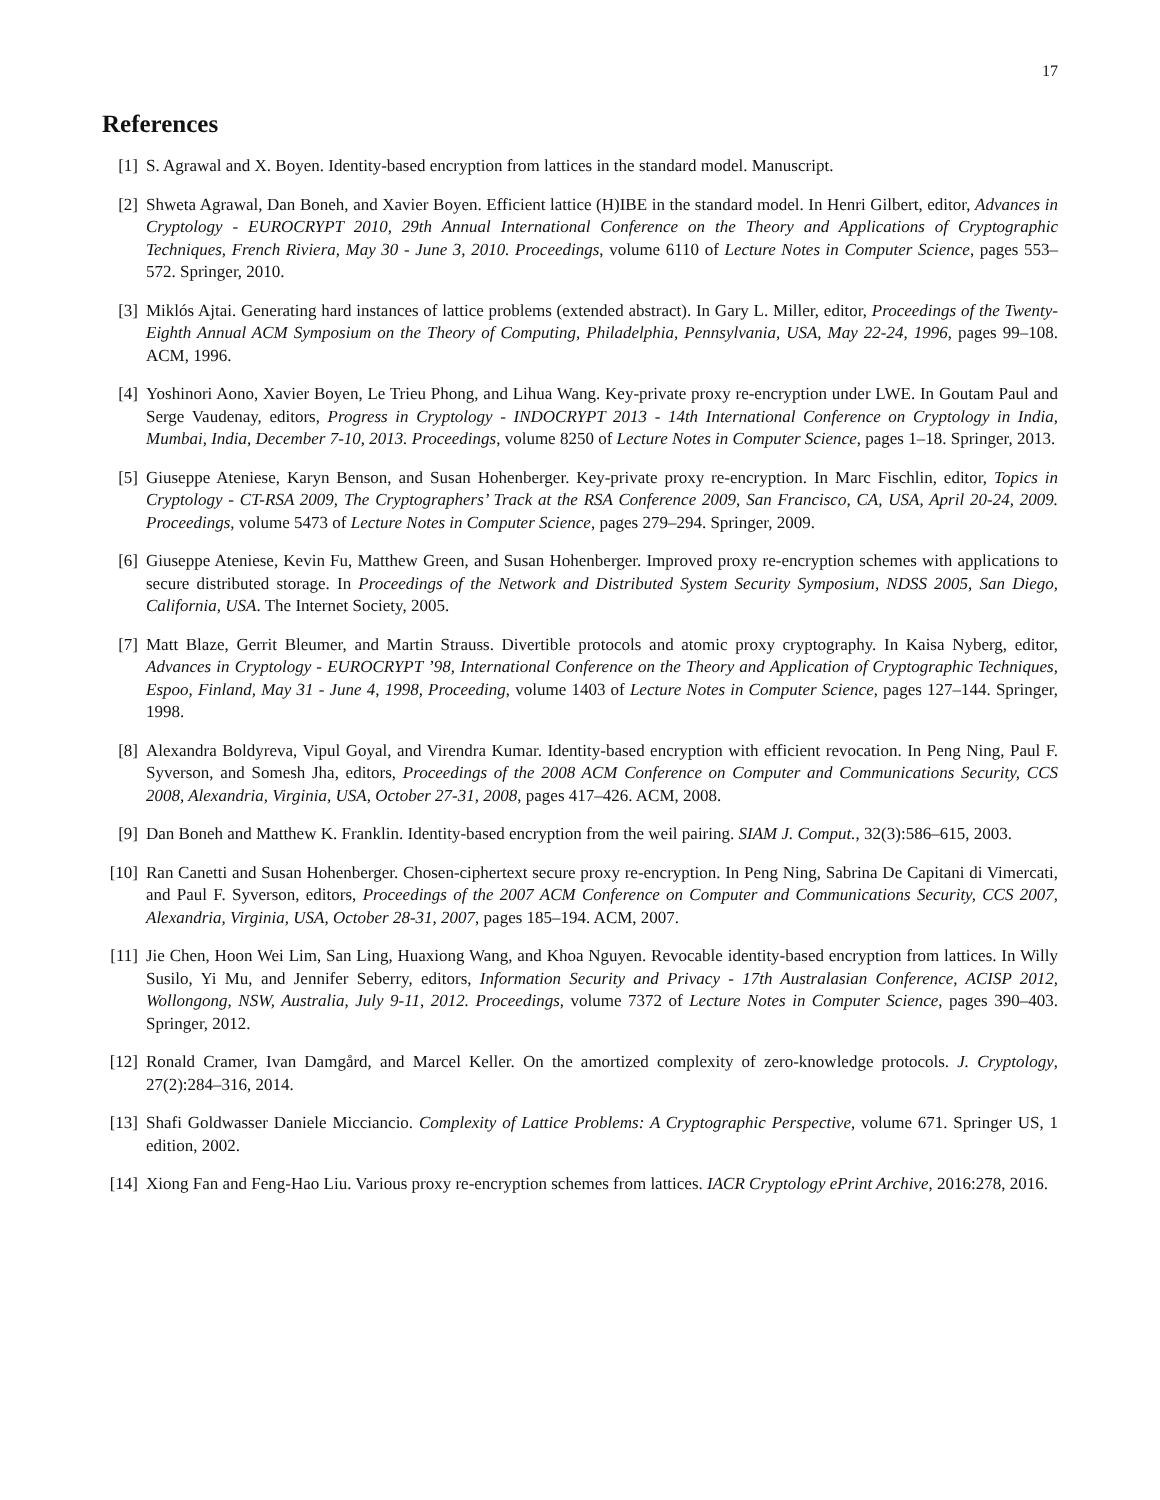17
References
[1] S. Agrawal and X. Boyen. Identity-based encryption from lattices in the standard model. Manuscript.
[2] Shweta Agrawal, Dan Boneh, and Xavier Boyen. Efficient lattice (H)IBE in the standard model. In Henri Gilbert, editor, Advances in Cryptology - EUROCRYPT 2010, 29th Annual International Conference on the Theory and Applications of Cryptographic Techniques, French Riviera, May 30 - June 3, 2010. Proceedings, volume 6110 of Lecture Notes in Computer Science, pages 553–572. Springer, 2010.
[3] Miklós Ajtai. Generating hard instances of lattice problems (extended abstract). In Gary L. Miller, editor, Proceedings of the Twenty-Eighth Annual ACM Symposium on the Theory of Computing, Philadelphia, Pennsylvania, USA, May 22-24, 1996, pages 99–108. ACM, 1996.
[4] Yoshinori Aono, Xavier Boyen, Le Trieu Phong, and Lihua Wang. Key-private proxy re-encryption under LWE. In Goutam Paul and Serge Vaudenay, editors, Progress in Cryptology - INDOCRYPT 2013 - 14th International Conference on Cryptology in India, Mumbai, India, December 7-10, 2013. Proceedings, volume 8250 of Lecture Notes in Computer Science, pages 1–18. Springer, 2013.
[5] Giuseppe Ateniese, Karyn Benson, and Susan Hohenberger. Key-private proxy re-encryption. In Marc Fischlin, editor, Topics in Cryptology - CT-RSA 2009, The Cryptographers’ Track at the RSA Conference 2009, San Francisco, CA, USA, April 20-24, 2009. Proceedings, volume 5473 of Lecture Notes in Computer Science, pages 279–294. Springer, 2009.
[6] Giuseppe Ateniese, Kevin Fu, Matthew Green, and Susan Hohenberger. Improved proxy re-encryption schemes with applications to secure distributed storage. In Proceedings of the Network and Distributed System Security Symposium, NDSS 2005, San Diego, California, USA. The Internet Society, 2005.
[7] Matt Blaze, Gerrit Bleumer, and Martin Strauss. Divertible protocols and atomic proxy cryptography. In Kaisa Nyberg, editor, Advances in Cryptology - EUROCRYPT ’98, International Conference on the Theory and Application of Cryptographic Techniques, Espoo, Finland, May 31 - June 4, 1998, Proceeding, volume 1403 of Lecture Notes in Computer Science, pages 127–144. Springer, 1998.
[8] Alexandra Boldyreva, Vipul Goyal, and Virendra Kumar. Identity-based encryption with efficient revocation. In Peng Ning, Paul F. Syverson, and Somesh Jha, editors, Proceedings of the 2008 ACM Conference on Computer and Communications Security, CCS 2008, Alexandria, Virginia, USA, October 27-31, 2008, pages 417–426. ACM, 2008.
[9] Dan Boneh and Matthew K. Franklin. Identity-based encryption from the weil pairing. SIAM J. Comput., 32(3):586–615, 2003.
[10] Ran Canetti and Susan Hohenberger. Chosen-ciphertext secure proxy re-encryption. In Peng Ning, Sabrina De Capitani di Vimercati, and Paul F. Syverson, editors, Proceedings of the 2007 ACM Conference on Computer and Communications Security, CCS 2007, Alexandria, Virginia, USA, October 28-31, 2007, pages 185–194. ACM, 2007.
[11] Jie Chen, Hoon Wei Lim, San Ling, Huaxiong Wang, and Khoa Nguyen. Revocable identity-based encryption from lattices. In Willy Susilo, Yi Mu, and Jennifer Seberry, editors, Information Security and Privacy - 17th Australasian Conference, ACISP 2012, Wollongong, NSW, Australia, July 9-11, 2012. Proceedings, volume 7372 of Lecture Notes in Computer Science, pages 390–403. Springer, 2012.
[12] Ronald Cramer, Ivan Damgård, and Marcel Keller. On the amortized complexity of zero-knowledge protocols. J. Cryptology, 27(2):284–316, 2014.
[13] Shafi Goldwasser Daniele Micciancio. Complexity of Lattice Problems: A Cryptographic Perspective, volume 671. Springer US, 1 edition, 2002.
[14] Xiong Fan and Feng-Hao Liu. Various proxy re-encryption schemes from lattices. IACR Cryptology ePrint Archive, 2016:278, 2016.